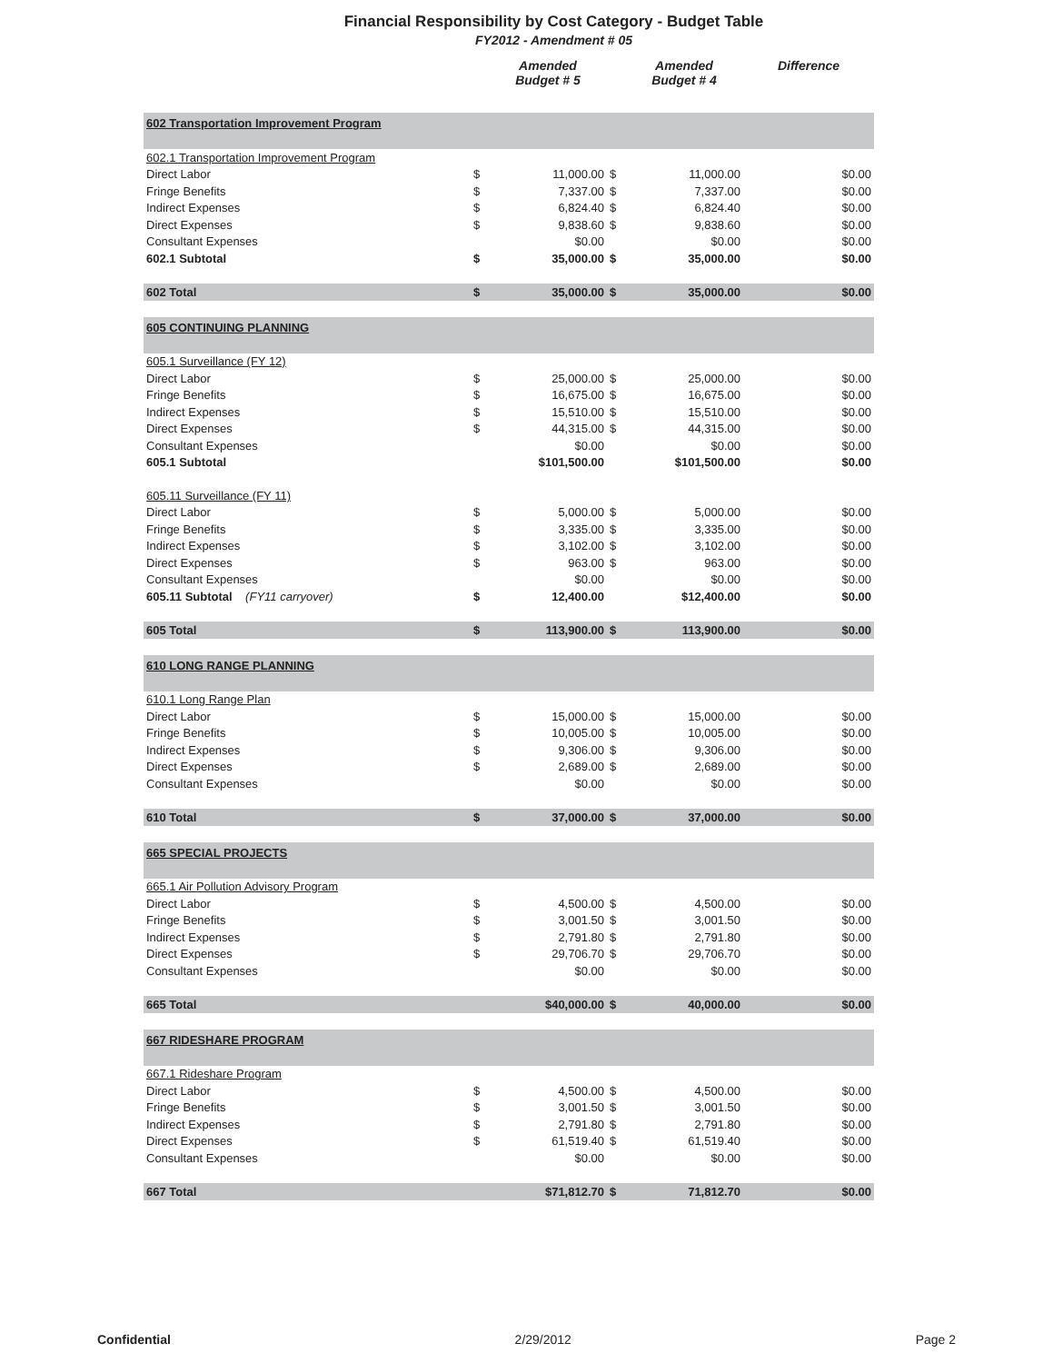Financial Responsibility by Cost Category - Budget Table
FY2012 - Amendment # 05
| | | Amended Budget # 5 | | Amended Budget # 4 | Difference |
| --- | --- | --- | --- | --- | --- |
| 602 Transportation Improvement Program | | | | | |
| 602.1 Transportation Improvement Program | | | | | |
| Direct Labor | $ | 11,000.00 | $ | 11,000.00 | $0.00 |
| Fringe Benefits | $ | 7,337.00 | $ | 7,337.00 | $0.00 |
| Indirect Expenses | $ | 6,824.40 | $ | 6,824.40 | $0.00 |
| Direct Expenses | $ | 9,838.60 | $ | 9,838.60 | $0.00 |
| Consultant Expenses | | $0.00 | | $0.00 | $0.00 |
| 602.1 Subtotal | $ | 35,000.00 | $ | 35,000.00 | $0.00 |
| 602 Total | $ | 35,000.00 | $ | 35,000.00 | $0.00 |
| 605 CONTINUING PLANNING | | | | | |
| 605.1 Surveillance (FY 12) | | | | | |
| Direct Labor | $ | 25,000.00 | $ | 25,000.00 | $0.00 |
| Fringe Benefits | $ | 16,675.00 | $ | 16,675.00 | $0.00 |
| Indirect Expenses | $ | 15,510.00 | $ | 15,510.00 | $0.00 |
| Direct Expenses | $ | 44,315.00 | $ | 44,315.00 | $0.00 |
| Consultant Expenses | | $0.00 | | $0.00 | $0.00 |
| 605.1 Subtotal | | $101,500.00 | | $101,500.00 | $0.00 |
| 605.11 Surveillance (FY 11) | | | | | |
| Direct Labor | $ | 5,000.00 | $ | 5,000.00 | $0.00 |
| Fringe Benefits | $ | 3,335.00 | $ | 3,335.00 | $0.00 |
| Indirect Expenses | $ | 3,102.00 | $ | 3,102.00 | $0.00 |
| Direct Expenses | $ | 963.00 | $ | 963.00 | $0.00 |
| Consultant Expenses | | $0.00 | | $0.00 | $0.00 |
| 605.11 Subtotal (FY11 carryover) | $ | 12,400.00 | | $12,400.00 | $0.00 |
| 605 Total | $ | 113,900.00 | $ | 113,900.00 | $0.00 |
| 610 LONG RANGE PLANNING | | | | | |
| 610.1 Long Range Plan | | | | | |
| Direct Labor | $ | 15,000.00 | $ | 15,000.00 | $0.00 |
| Fringe Benefits | $ | 10,005.00 | $ | 10,005.00 | $0.00 |
| Indirect Expenses | $ | 9,306.00 | $ | 9,306.00 | $0.00 |
| Direct Expenses | $ | 2,689.00 | $ | 2,689.00 | $0.00 |
| Consultant Expenses | | $0.00 | | $0.00 | $0.00 |
| 610 Total | $ | 37,000.00 | $ | 37,000.00 | $0.00 |
| 665 SPECIAL PROJECTS | | | | | |
| 665.1 Air Pollution Advisory Program | | | | | |
| Direct Labor | $ | 4,500.00 | $ | 4,500.00 | $0.00 |
| Fringe Benefits | $ | 3,001.50 | $ | 3,001.50 | $0.00 |
| Indirect Expenses | $ | 2,791.80 | $ | 2,791.80 | $0.00 |
| Direct Expenses | $ | 29,706.70 | $ | 29,706.70 | $0.00 |
| Consultant Expenses | | $0.00 | | $0.00 | $0.00 |
| 665 Total | | $40,000.00 | $ | 40,000.00 | $0.00 |
| 667 RIDESHARE PROGRAM | | | | | |
| 667.1 Rideshare Program | | | | | |
| Direct Labor | $ | 4,500.00 | $ | 4,500.00 | $0.00 |
| Fringe Benefits | $ | 3,001.50 | $ | 3,001.50 | $0.00 |
| Indirect Expenses | $ | 2,791.80 | $ | 2,791.80 | $0.00 |
| Direct Expenses | $ | 61,519.40 | $ | 61,519.40 | $0.00 |
| Consultant Expenses | | $0.00 | | $0.00 | $0.00 |
| 667 Total | | $71,812.70 | $ | 71,812.70 | $0.00 |
Confidential 2/29/2012 Page 2